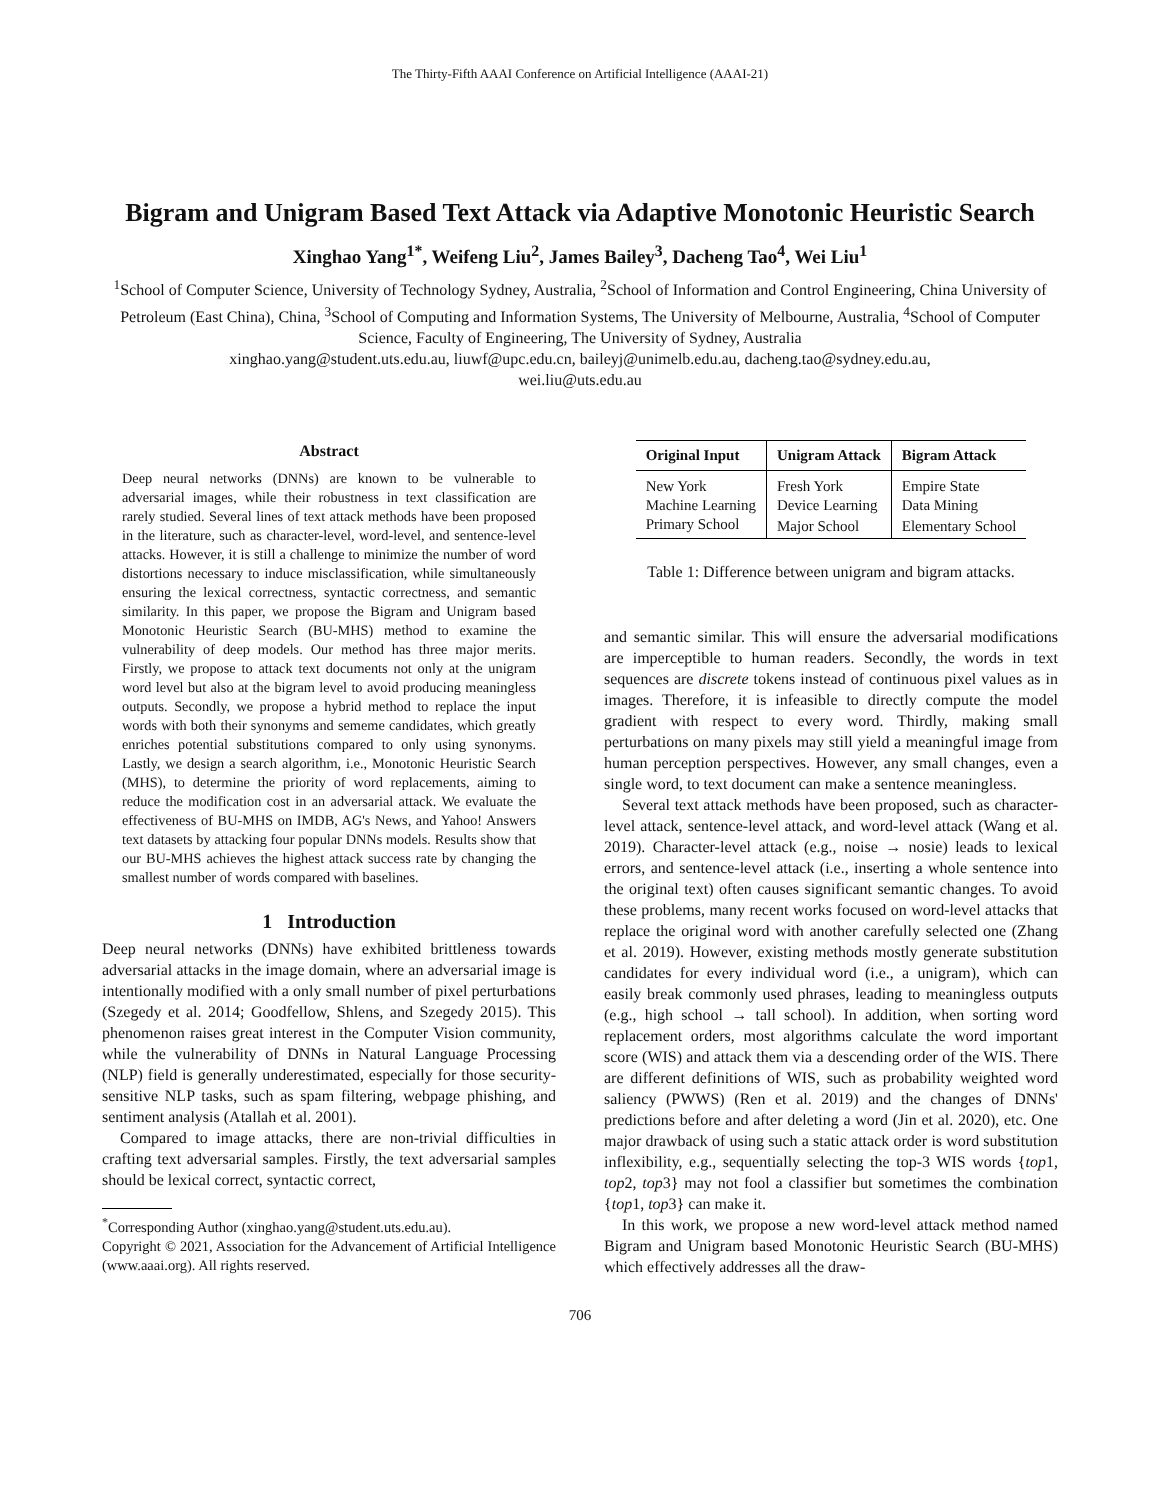The Thirty-Fifth AAAI Conference on Artificial Intelligence (AAAI-21)
Bigram and Unigram Based Text Attack via Adaptive Monotonic Heuristic Search
Xinghao Yang<sup>1*</sup>, Weifeng Liu<sup>2</sup>, James Bailey<sup>3</sup>, Dacheng Tao<sup>4</sup>, Wei Liu<sup>1</sup>
<sup>1</sup> School of Computer Science, University of Technology Sydney, Australia, <sup>2</sup>School of Information and Control Engineering, China University of Petroleum (East China), China, <sup>3</sup>School of Computing and Information Systems, The University of Melbourne, Australia, <sup>4</sup>School of Computer Science, Faculty of Engineering, The University of Sydney, Australia
xinghao.yang@student.uts.edu.au, liuwf@upc.edu.cn, baileyj@unimelb.edu.au, dacheng.tao@sydney.edu.au,
wei.liu@uts.edu.au
Abstract
Deep neural networks (DNNs) are known to be vulnerable to adversarial images, while their robustness in text classification are rarely studied. Several lines of text attack methods have been proposed in the literature, such as character-level, word-level, and sentence-level attacks. However, it is still a challenge to minimize the number of word distortions necessary to induce misclassification, while simultaneously ensuring the lexical correctness, syntactic correctness, and semantic similarity. In this paper, we propose the Bigram and Unigram based Monotonic Heuristic Search (BU-MHS) method to examine the vulnerability of deep models. Our method has three major merits. Firstly, we propose to attack text documents not only at the unigram word level but also at the bigram level to avoid producing meaningless outputs. Secondly, we propose a hybrid method to replace the input words with both their synonyms and sememe candidates, which greatly enriches potential substitutions compared to only using synonyms. Lastly, we design a search algorithm, i.e., Monotonic Heuristic Search (MHS), to determine the priority of word replacements, aiming to reduce the modification cost in an adversarial attack. We evaluate the effectiveness of BU-MHS on IMDB, AG's News, and Yahoo! Answers text datasets by attacking four popular DNNs models. Results show that our BU-MHS achieves the highest attack success rate by changing the smallest number of words compared with baselines.
1 Introduction
Deep neural networks (DNNs) have exhibited brittleness towards adversarial attacks in the image domain, where an adversarial image is intentionally modified with a only small number of pixel perturbations (Szegedy et al. 2014; Goodfellow, Shlens, and Szegedy 2015). This phenomenon raises great interest in the Computer Vision community, while the vulnerability of DNNs in Natural Language Processing (NLP) field is generally underestimated, especially for those security-sensitive NLP tasks, such as spam filtering, webpage phishing, and sentiment analysis (Atallah et al. 2001).
Compared to image attacks, there are non-trivial difficulties in crafting text adversarial samples. Firstly, the text adversarial samples should be lexical correct, syntactic correct,
<sup>*</sup> Corresponding Author (xinghao.yang@student.uts.edu.au).
Copyright © 2021, Association for the Advancement of Artificial Intelligence (www.aaai.org). All rights reserved.
| Original Input | Unigram Attack | Bigram Attack |
| --- | --- | --- |
| New York | Fresh York | Empire State |
| Machine Learning | Device Learning | Data Mining |
| Primary School | Major School | Elementary School |
Table 1: Difference between unigram and bigram attacks.
and semantic similar. This will ensure the adversarial modifications are imperceptible to human readers. Secondly, the words in text sequences are discrete tokens instead of continuous pixel values as in images. Therefore, it is infeasible to directly compute the model gradient with respect to every word. Thirdly, making small perturbations on many pixels may still yield a meaningful image from human perception perspectives. However, any small changes, even a single word, to text document can make a sentence meaningless.
Several text attack methods have been proposed, such as character-level attack, sentence-level attack, and word-level attack (Wang et al. 2019). Character-level attack (e.g., noise → nosie) leads to lexical errors, and sentence-level attack (i.e., inserting a whole sentence into the original text) often causes significant semantic changes. To avoid these problems, many recent works focused on word-level attacks that replace the original word with another carefully selected one (Zhang et al. 2019). However, existing methods mostly generate substitution candidates for every individual word (i.e., a unigram), which can easily break commonly used phrases, leading to meaningless outputs (e.g., high school → tall school). In addition, when sorting word replacement orders, most algorithms calculate the word important score (WIS) and attack them via a descending order of the WIS. There are different definitions of WIS, such as probability weighted word saliency (PWWS) (Ren et al. 2019) and the changes of DNNs' predictions before and after deleting a word (Jin et al. 2020), etc. One major drawback of using such a static attack order is word substitution inflexibility, e.g., sequentially selecting the top-3 WIS words {top1, top2, top3} may not fool a classifier but sometimes the combination {top1, top3} can make it.
In this work, we propose a new word-level attack method named Bigram and Unigram based Monotonic Heuristic Search (BU-MHS) which effectively addresses all the draw-
706